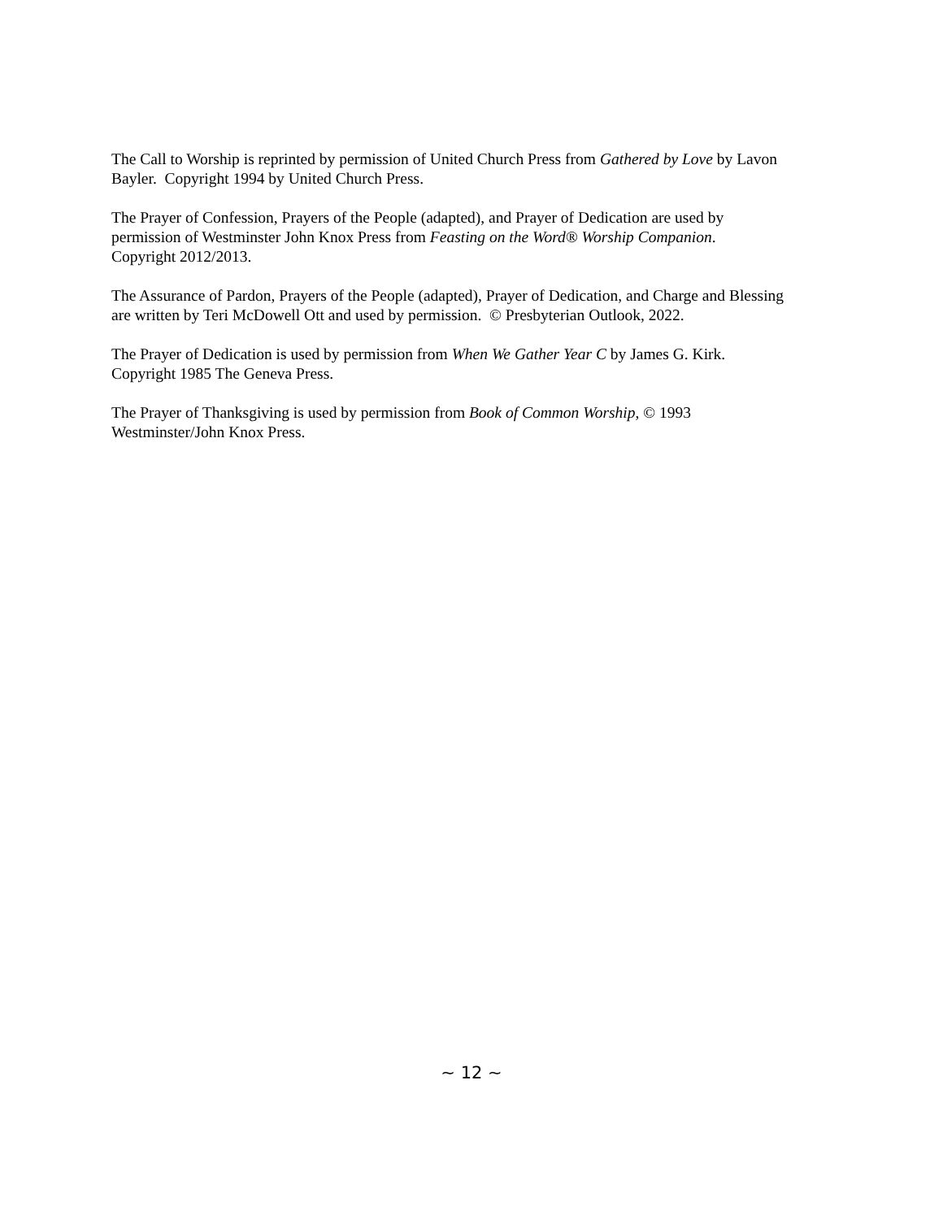The Call to Worship is reprinted by permission of United Church Press from Gathered by Love by Lavon
Bayler. Copyright 1994 by United Church Press.
The Prayer of Confession, Prayers of the People (adapted), and Prayer of Dedication are used by
permission of Westminster John Knox Press from Feasting on the Word® Worship Companion.
Copyright 2012/2013.
The Assurance of Pardon, Prayers of the People (adapted), Prayer of Dedication, and Charge and Blessing
are written by Teri McDowell Ott and used by permission. © Presbyterian Outlook, 2022.
The Prayer of Dedication is used by permission from When We Gather Year C by James G. Kirk.
Copyright 1985 The Geneva Press.
The Prayer of Thanksgiving is used by permission from Book of Common Worship, © 1993
Westminster/John Knox Press.
~ 12 ~